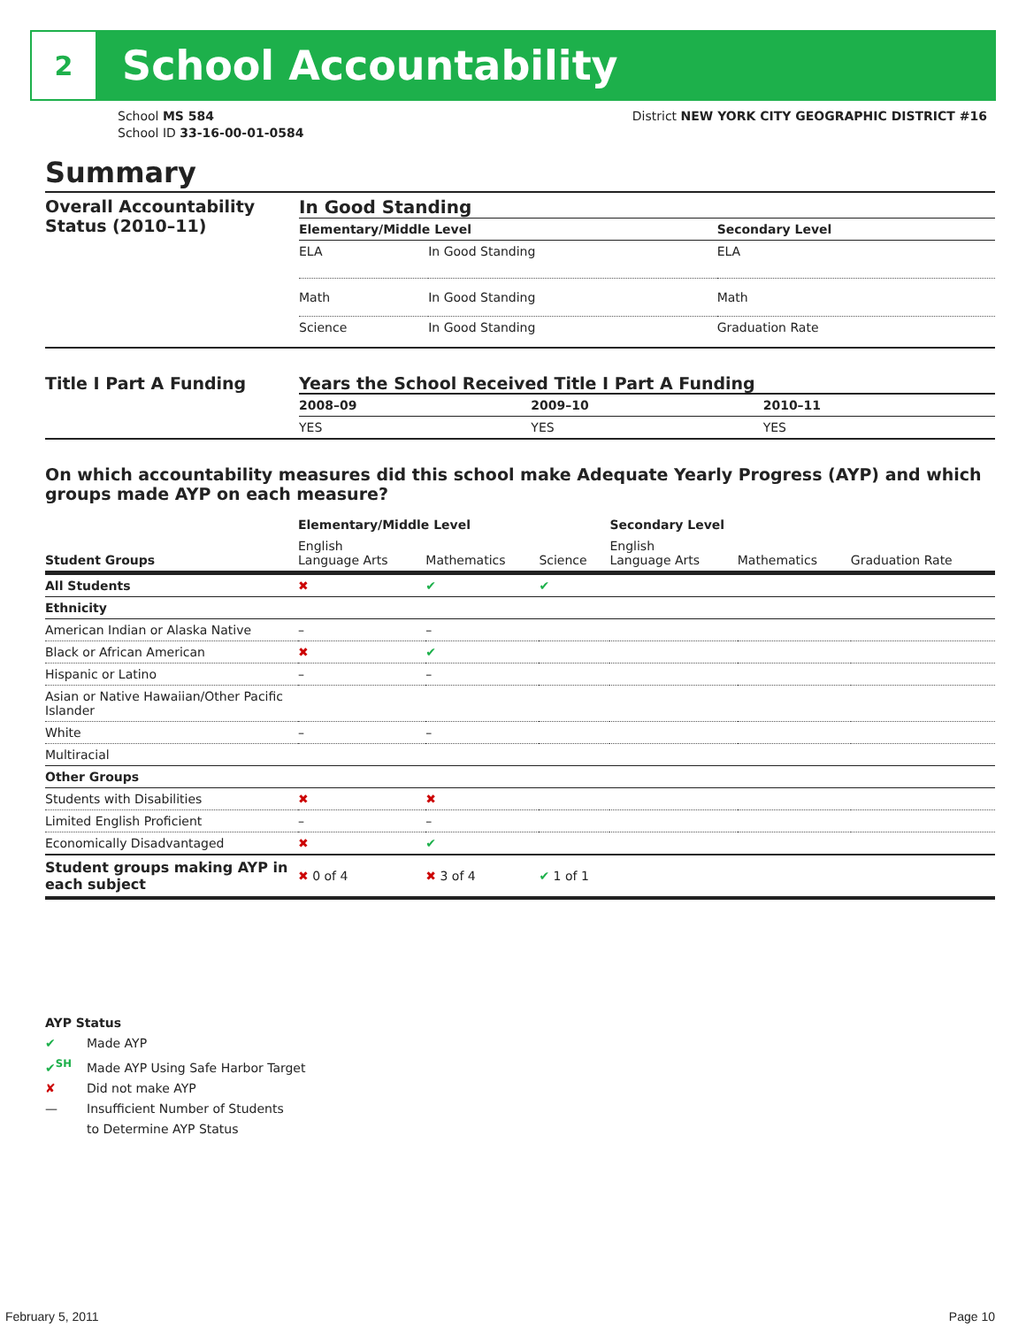2
School Accountability
School MS 584
School ID 33-16-00-01-0584
District NEW YORK CITY GEOGRAPHIC DISTRICT #16
Summary
Overall Accountability Status (2010–11)
In Good Standing
| Elementary/Middle Level | | Secondary Level |
| --- | --- | --- |
| ELA | In Good Standing | ELA |
| Math | In Good Standing | Math |
| Science | In Good Standing | Graduation Rate |
Title I Part A Funding Years the School Received Title I Part A Funding
| 2008–09 | 2009–10 | 2010–11 |
| --- | --- | --- |
| YES | YES | YES |
On which accountability measures did this school make Adequate Yearly Progress (AYP) and which groups made AYP on each measure?
| | Elementary/Middle Level | | | Secondary Level | | |
| --- | --- | --- | --- | --- | --- | --- |
| Student Groups | English Language Arts | Mathematics | Science | English Language Arts | Mathematics | Graduation Rate |
| All Students | ✖ | ✔ | ✔ | | | |
| Ethnicity | | | | | | |
| American Indian or Alaska Native | – | – | | | | |
| Black or African American | ✖ | ✔ | | | | |
| Hispanic or Latino | – | – | | | | |
| Asian or Native Hawaiian/Other Pacific Islander | | | | | | |
| White | – | – | | | | |
| Multiracial | | | | | | |
| Other Groups | | | | | | |
| Students with Disabilities | ✖ | ✖ | | | | |
| Limited English Proficient | – | – | | | | |
| Economically Disadvantaged | ✖ | ✔ | | | | |
| Student groups making AYP in each subject | ✖ 0 of 4 | ✖ 3 of 4 | ✔ 1 of 1 | | | |
AYP Status
✔ Made AYP
✔<sup>SH</sup> Made AYP Using Safe Harbor Target
✘ Did not make AYP
— Insufficient Number of Students
to Determine AYP Status
February 5, 2011 Page 10